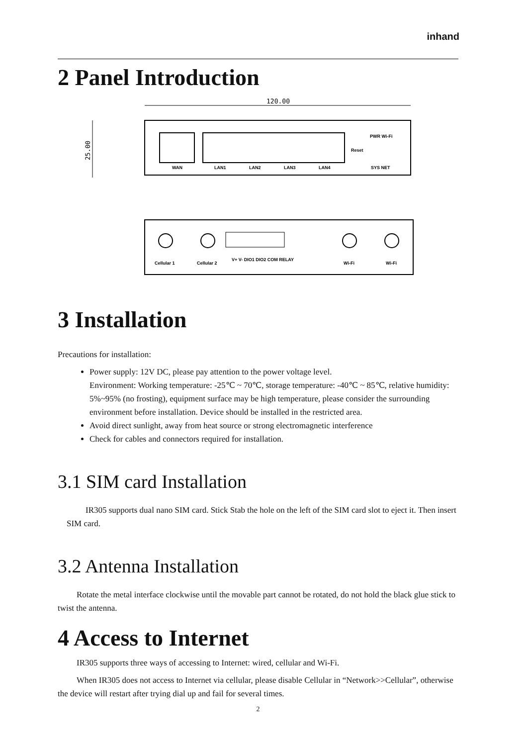inhand
2 Panel Introduction
120.00
25.00
WAN
LAN1
LAN2
LAN3
LAN4
Reset
PWR Wi-Fi
SYS NET
Cellular 1
Cellular 2
V+ V- DIO1 DIO2 COM RELAY
Wi-Fi
Wi-Fi
3 Installation
Precautions for installation:
Power supply: 12V DC, please pay attention to the power voltage level.
Environment: Working temperature: -25℃ ~ 70℃, storage temperature: -40℃ ~ 85℃, relative humidity: 5%~95% (no frosting), equipment surface may be high temperature, please consider the surrounding environment before installation. Device should be installed in the restricted area.
Avoid direct sunlight, away from heat source or strong electromagnetic interference
Check for cables and connectors required for installation.
3.1 SIM card Installation
IR305 supports dual nano SIM card. Stick Stab the hole on the left of the SIM card slot to eject it. Then insert SIM card.
3.2 Antenna Installation
Rotate the metal interface clockwise until the movable part cannot be rotated, do not hold the black glue stick to twist the antenna.
4 Access to Internet
IR305 supports three ways of accessing to Internet: wired, cellular and Wi-Fi.
When IR305 does not access to Internet via cellular, please disable Cellular in “Network>>Cellular”, otherwise the device will restart after trying dial up and fail for several times.
2